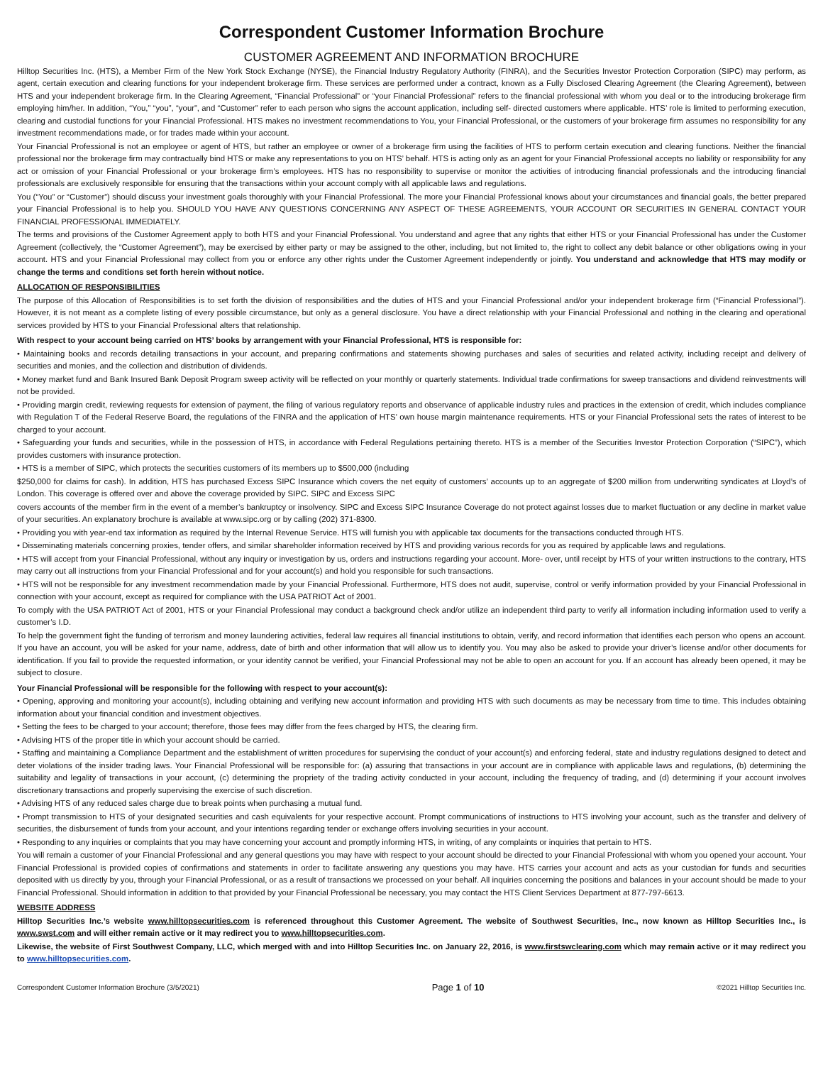Correspondent Customer Information Brochure
CUSTOMER AGREEMENT AND INFORMATION BROCHURE
Hilltop Securities Inc. (HTS), a Member Firm of the New York Stock Exchange (NYSE), the Financial Industry Regulatory Authority (FINRA), and the Securities Investor Protection Corporation (SIPC) may perform, as agent, certain execution and clearing functions for your independent brokerage firm. These services are performed under a contract, known as a Fully Disclosed Clearing Agreement (the Clearing Agreement), between HTS and your independent brokerage firm. In the Clearing Agreement, “Financial Professional” or “your Financial Professional” refers to the financial professional with whom you deal or to the introducing brokerage firm employing him/her. In addition, “You,” “you”, “your”, and “Customer” refer to each person who signs the account application, including self- directed customers where applicable. HTS’ role is limited to performing execution, clearing and custodial functions for your Financial Professional. HTS makes no investment recommendations to You, your Financial Professional, or the customers of your brokerage firm assumes no responsibility for any investment recommendations made, or for trades made within your account.
Your Financial Professional is not an employee or agent of HTS, but rather an employee or owner of a brokerage firm using the facilities of HTS to perform certain execution and clearing functions. Neither the financial professional nor the brokerage firm may contractually bind HTS or make any representations to you on HTS’ behalf. HTS is acting only as an agent for your Financial Professional accepts no liability or responsibility for any act or omission of your Financial Professional or your brokerage firm’s employees. HTS has no responsibility to supervise or monitor the activities of introducing financial professionals and the introducing financial professionals are exclusively responsible for ensuring that the transactions within your account comply with all applicable laws and regulations.
You (“You” or “Customer”) should discuss your investment goals thoroughly with your Financial Professional. The more your Financial Professional knows about your circumstances and financial goals, the better prepared your Financial Professional is to help you. SHOULD YOU HAVE ANY QUESTIONS CONCERNING ANY ASPECT OF THESE AGREEMENTS, YOUR ACCOUNT OR SECURITIES IN GENERAL CONTACT YOUR FINANCIAL PROFESSIONAL IMMEDIATELY.
The terms and provisions of the Customer Agreement apply to both HTS and your Financial Professional. You understand and agree that any rights that either HTS or your Financial Professional has under the Customer Agreement (collectively, the “Customer Agreement”), may be exercised by either party or may be assigned to the other, including, but not limited to, the right to collect any debit balance or other obligations owing in your account. HTS and your Financial Professional may collect from you or enforce any other rights under the Customer Agreement independently or jointly. You understand and acknowledge that HTS may modify or change the terms and conditions set forth herein without notice.
ALLOCATION OF RESPONSIBILITIES
The purpose of this Allocation of Responsibilities is to set forth the division of responsibilities and the duties of HTS and your Financial Professional and/or your independent brokerage firm (“Financial Professional”). However, it is not meant as a complete listing of every possible circumstance, but only as a general disclosure. You have a direct relationship with your Financial Professional and nothing in the clearing and operational services provided by HTS to your Financial Professional alters that relationship.
With respect to your account being carried on HTS’ books by arrangement with your Financial Professional, HTS is responsible for:
• Maintaining books and records detailing transactions in your account, and preparing confirmations and statements showing purchases and sales of securities and related activity, including receipt and delivery of securities and monies, and the collection and distribution of dividends.
• Money market fund and Bank Insured Bank Deposit Program sweep activity will be reflected on your monthly or quarterly statements. Individual trade confirmations for sweep transactions and dividend reinvestments will not be provided.
• Providing margin credit, reviewing requests for extension of payment, the filing of various regulatory reports and observance of applicable industry rules and practices in the extension of credit, which includes compliance with Regulation T of the Federal Reserve Board, the regulations of the FINRA and the application of HTS’ own house margin maintenance requirements. HTS or your Financial Professional sets the rates of interest to be charged to your account.
• Safeguarding your funds and securities, while in the possession of HTS, in accordance with Federal Regulations pertaining thereto. HTS is a member of the Securities Investor Protection Corporation (“SIPC”), which provides customers with insurance protection.
• HTS is a member of SIPC, which protects the securities customers of its members up to $500,000 (including
$250,000 for claims for cash). In addition, HTS has purchased Excess SIPC Insurance which covers the net equity of customers’ accounts up to an aggregate of $200 million from underwriting syndicates at Lloyd’s of London. This coverage is offered over and above the coverage provided by SIPC. SIPC and Excess SIPC
covers accounts of the member firm in the event of a member’s bankruptcy or insolvency. SIPC and Excess SIPC Insurance Coverage do not protect against losses due to market fluctuation or any decline in market value of your securities. An explanatory brochure is available at www.sipc.org or by calling (202) 371-8300.
• Providing you with year-end tax information as required by the Internal Revenue Service. HTS will furnish you with applicable tax documents for the transactions conducted through HTS.
• Disseminating materials concerning proxies, tender offers, and similar shareholder information received by HTS and providing various records for you as required by applicable laws and regulations.
• HTS will accept from your Financial Professional, without any inquiry or investigation by us, orders and instructions regarding your account. More- over, until receipt by HTS of your written instructions to the contrary, HTS may carry out all instructions from your Financial Professional and for your account(s) and hold you responsible for such transactions.
• HTS will not be responsible for any investment recommendation made by your Financial Professional. Furthermore, HTS does not audit, supervise, control or verify information provided by your Financial Professional in connection with your account, except as required for compliance with the USA PATRIOT Act of 2001.
To comply with the USA PATRIOT Act of 2001, HTS or your Financial Professional may conduct a background check and/or utilize an independent third party to verify all information including information used to verify a customer’s I.D.
To help the government fight the funding of terrorism and money laundering activities, federal law requires all financial institutions to obtain, verify, and record information that identifies each person who opens an account. If you have an account, you will be asked for your name, address, date of birth and other information that will allow us to identify you. You may also be asked to provide your driver’s license and/or other documents for identification. If you fail to provide the requested information, or your identity cannot be verified, your Financial Professional may not be able to open an account for you. If an account has already been opened, it may be subject to closure.
Your Financial Professional will be responsible for the following with respect to your account(s):
• Opening, approving and monitoring your account(s), including obtaining and verifying new account information and providing HTS with such documents as may be necessary from time to time. This includes obtaining information about your financial condition and investment objectives.
• Setting the fees to be charged to your account; therefore, those fees may differ from the fees charged by HTS, the clearing firm.
• Advising HTS of the proper title in which your account should be carried.
• Staffing and maintaining a Compliance Department and the establishment of written procedures for supervising the conduct of your account(s) and enforcing federal, state and industry regulations designed to detect and deter violations of the insider trading laws. Your Financial Professional will be responsible for: (a) assuring that transactions in your account are in compliance with applicable laws and regulations, (b) determining the suitability and legality of transactions in your account, (c) determining the propriety of the trading activity conducted in your account, including the frequency of trading, and (d) determining if your account involves discretionary transactions and properly supervising the exercise of such discretion.
• Advising HTS of any reduced sales charge due to break points when purchasing a mutual fund.
• Prompt transmission to HTS of your designated securities and cash equivalents for your respective account. Prompt communications of instructions to HTS involving your account, such as the transfer and delivery of securities, the disbursement of funds from your account, and your intentions regarding tender or exchange offers involving securities in your account.
• Responding to any inquiries or complaints that you may have concerning your account and promptly informing HTS, in writing, of any complaints or inquiries that pertain to HTS.
You will remain a customer of your Financial Professional and any general questions you may have with respect to your account should be directed to your Financial Professional with whom you opened your account. Your Financial Professional is provided copies of confirmations and statements in order to facilitate answering any questions you may have. HTS carries your account and acts as your custodian for funds and securities deposited with us directly by you, through your Financial Professional, or as a result of transactions we processed on your behalf. All inquiries concerning the positions and balances in your account should be made to your Financial Professional. Should information in addition to that provided by your Financial Professional be necessary, you may contact the HTS Client Services Department at 877-797-6613.
WEBSITE ADDRESS
Hilltop Securities Inc.’s website www.hilltopsecurities.com is referenced throughout this Customer Agreement. The website of Southwest Securities, Inc., now known as Hilltop Securities Inc., is www.swst.com and will either remain active or it may redirect you to www.hilltopsecurities.com.
Likewise, the website of First Southwest Company, LLC, which merged with and into Hilltop Securities Inc. on January 22, 2016, is www.firstswclearing.com which may remain active or it may redirect you to www.hilltopsecurities.com.
Correspondent Customer Information Brochure (3/5/2021) Page 1 of 10 ©2021 Hilltop Securities Inc.